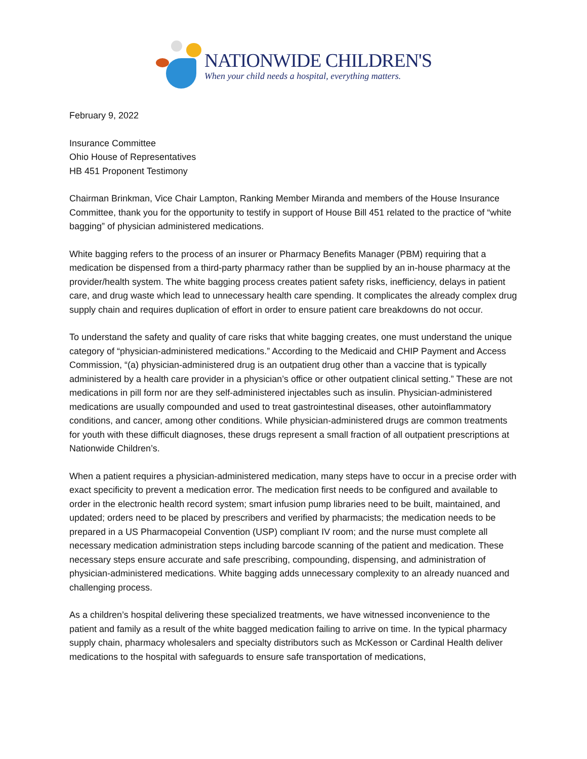NATIONWIDE CHILDREN'S
When your child needs a hospital, everything matters.
February 9, 2022
Insurance Committee
Ohio House of Representatives
HB 451 Proponent Testimony
Chairman Brinkman, Vice Chair Lampton, Ranking Member Miranda and members of the House Insurance Committee, thank you for the opportunity to testify in support of House Bill 451 related to the practice of “white bagging” of physician administered medications.
White bagging refers to the process of an insurer or Pharmacy Benefits Manager (PBM) requiring that a medication be dispensed from a third-party pharmacy rather than be supplied by an in-house pharmacy at the provider/health system. The white bagging process creates patient safety risks, inefficiency, delays in patient care, and drug waste which lead to unnecessary health care spending. It complicates the already complex drug supply chain and requires duplication of effort in order to ensure patient care breakdowns do not occur.
To understand the safety and quality of care risks that white bagging creates, one must understand the unique category of “physician-administered medications.” According to the Medicaid and CHIP Payment and Access Commission, “(a) physician-administered drug is an outpatient drug other than a vaccine that is typically administered by a health care provider in a physician’s office or other outpatient clinical setting.” These are not medications in pill form nor are they self-administered injectables such as insulin. Physician-administered medications are usually compounded and used to treat gastrointestinal diseases, other autoinflammatory conditions, and cancer, among other conditions. While physician-administered drugs are common treatments for youth with these difficult diagnoses, these drugs represent a small fraction of all outpatient prescriptions at Nationwide Children’s.
When a patient requires a physician-administered medication, many steps have to occur in a precise order with exact specificity to prevent a medication error. The medication first needs to be configured and available to order in the electronic health record system; smart infusion pump libraries need to be built, maintained, and updated; orders need to be placed by prescribers and verified by pharmacists; the medication needs to be prepared in a US Pharmacopeial Convention (USP) compliant IV room; and the nurse must complete all necessary medication administration steps including barcode scanning of the patient and medication. These necessary steps ensure accurate and safe prescribing, compounding, dispensing, and administration of physician-administered medications. White bagging adds unnecessary complexity to an already nuanced and challenging process.
As a children’s hospital delivering these specialized treatments, we have witnessed inconvenience to the patient and family as a result of the white bagged medication failing to arrive on time. In the typical pharmacy supply chain, pharmacy wholesalers and specialty distributors such as McKesson or Cardinal Health deliver medications to the hospital with safeguards to ensure safe transportation of medications,